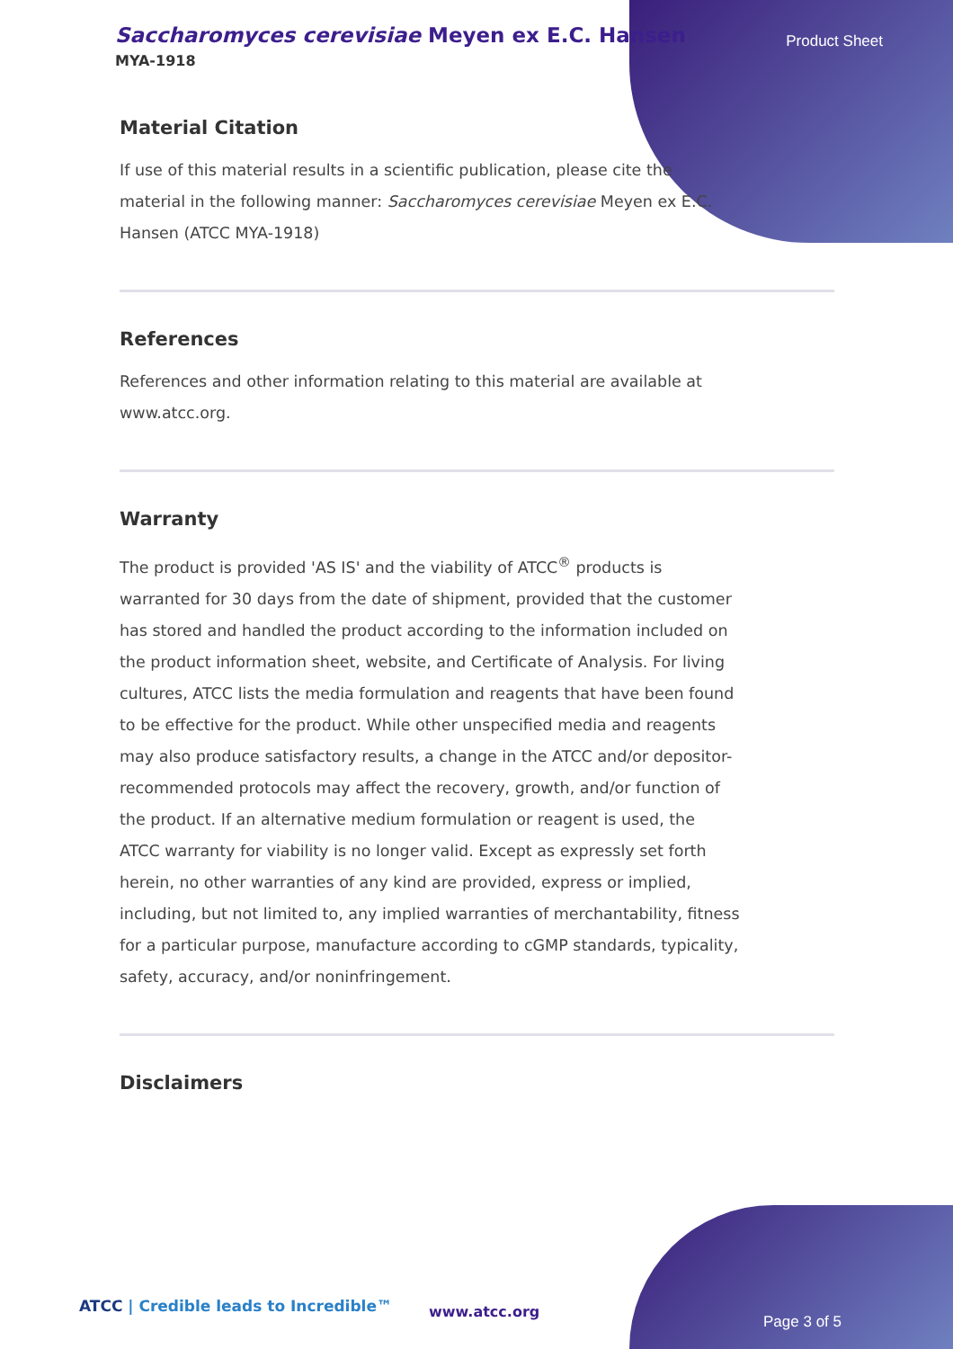Saccharomyces cerevisiae Meyen ex E.C. Hansen
MYA-1918
Product Sheet
Material Citation
If use of this material results in a scientific publication, please cite the material in the following manner: Saccharomyces cerevisiae Meyen ex E.C. Hansen (ATCC MYA-1918)
References
References and other information relating to this material are available at www.atcc.org.
Warranty
The product is provided 'AS IS' and the viability of ATCC<sup>®</sup> products is warranted for 30 days from the date of shipment, provided that the customer has stored and handled the product according to the information included on the product information sheet, website, and Certificate of Analysis. For living cultures, ATCC lists the media formulation and reagents that have been found to be effective for the product. While other unspecified media and reagents may also produce satisfactory results, a change in the ATCC and/or depositor-recommended protocols may affect the recovery, growth, and/or function of the product. If an alternative medium formulation or reagent is used, the ATCC warranty for viability is no longer valid. Except as expressly set forth herein, no other warranties of any kind are provided, express or implied, including, but not limited to, any implied warranties of merchantability, fitness for a particular purpose, manufacture according to cGMP standards, typicality, safety, accuracy, and/or noninfringement.
Disclaimers
ATCC | Credible leads to Incredible™
www.atcc.org
Page 3 of 5